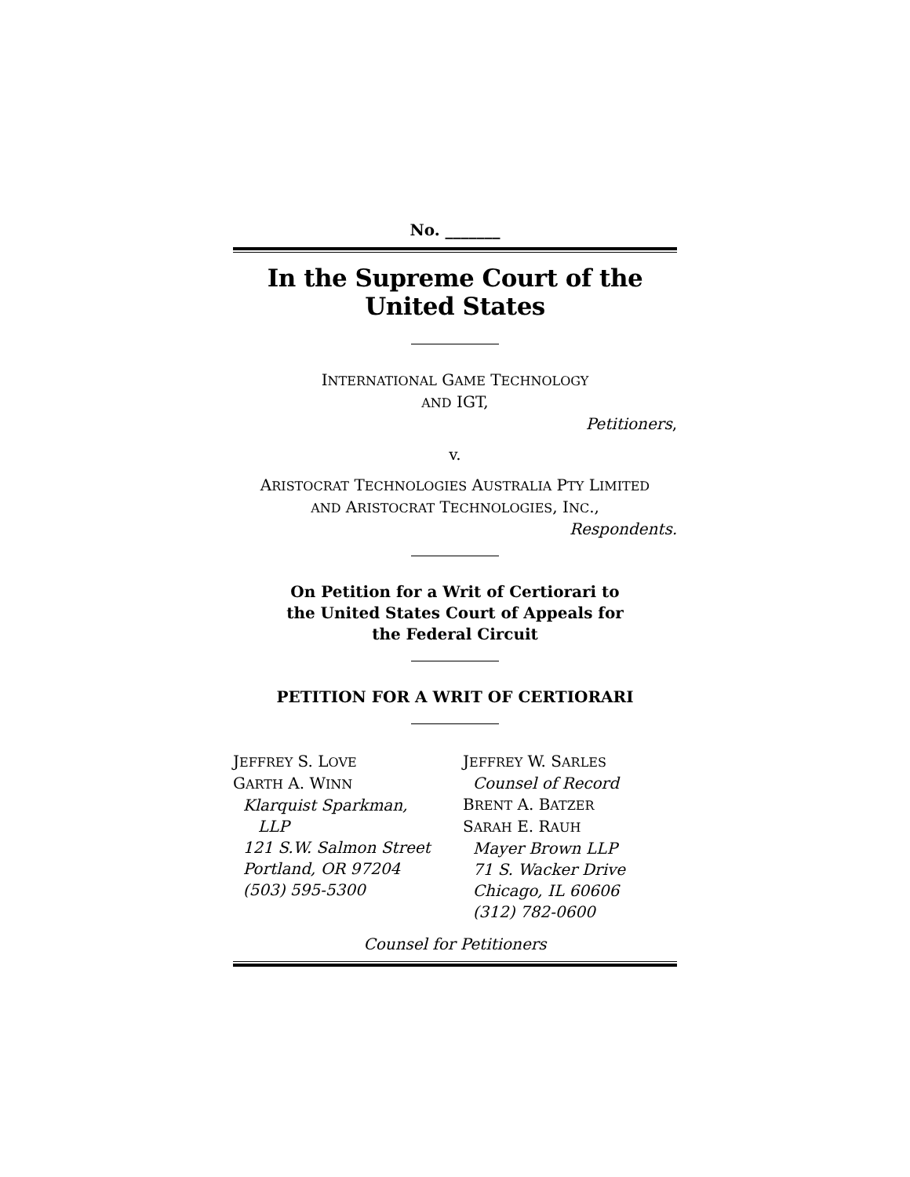No. _______
In the Supreme Court of the United States
INTERNATIONAL GAME TECHNOLOGY
AND IGT,
Petitioners,
v.
ARISTOCRAT TECHNOLOGIES AUSTRALIA PTY LIMITED
AND ARISTOCRAT TECHNOLOGIES, INC.,
Respondents.
On Petition for a Writ of Certiorari to
the United States Court of Appeals for
the Federal Circuit
PETITION FOR A WRIT OF CERTIORARI
JEFFREY S. LOVE
GARTH A. WINN
Klarquist Sparkman,
LLP
121 S.W. Salmon Street
Portland, OR 97204
(503) 595-5300
JEFFREY W. SARLES
Counsel of Record
BRENT A. BATZER
SARAH E. RAUH
Mayer Brown LLP
71 S. Wacker Drive
Chicago, IL 60606
(312) 782-0600
Counsel for Petitioners